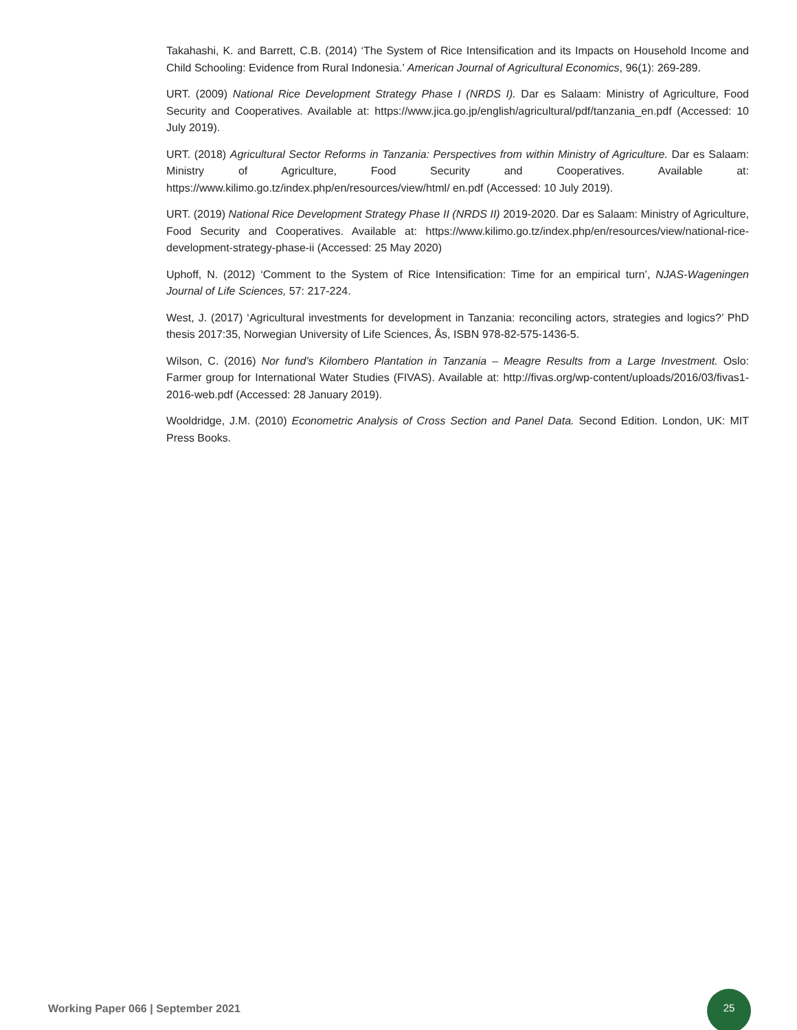Takahashi, K. and Barrett, C.B. (2014) ‘The System of Rice Intensification and its Impacts on Household Income and Child Schooling: Evidence from Rural Indonesia.’ American Journal of Agricultural Economics, 96(1): 269-289.
URT. (2009) National Rice Development Strategy Phase I (NRDS I). Dar es Salaam: Ministry of Agriculture, Food Security and Cooperatives. Available at: https://www.jica.go.jp/english/agricultural/pdf/tanzania_en.pdf (Accessed: 10 July 2019).
URT. (2018) Agricultural Sector Reforms in Tanzania: Perspectives from within Ministry of Agriculture. Dar es Salaam: Ministry of Agriculture, Food Security and Cooperatives. Available at: https://www.kilimo.go.tz/index.php/en/resources/view/html/ en.pdf (Accessed: 10 July 2019).
URT. (2019) National Rice Development Strategy Phase II (NRDS II) 2019-2020. Dar es Salaam: Ministry of Agriculture, Food Security and Cooperatives. Available at: https://www.kilimo.go.tz/index.php/en/resources/view/national-rice-development-strategy-phase-ii (Accessed: 25 May 2020)
Uphoff, N. (2012) ‘Comment to the System of Rice Intensification: Time for an empirical turn’, NJAS-Wageningen Journal of Life Sciences, 57: 217-224.
West, J. (2017) ‘Agricultural investments for development in Tanzania: reconciling actors, strategies and logics?’ PhD thesis 2017:35, Norwegian University of Life Sciences, Ås, ISBN 978-82-575-1436-5.
Wilson, C. (2016) Nor fund’s Kilombero Plantation in Tanzania – Meagre Results from a Large Investment. Oslo: Farmer group for International Water Studies (FIVAS). Available at: http://fivas.org/wp-content/uploads/2016/03/fivas1-2016-web.pdf (Accessed: 28 January 2019).
Wooldridge, J.M. (2010) Econometric Analysis of Cross Section and Panel Data. Second Edition. London, UK: MIT Press Books.
Working Paper 066 | September 2021
25